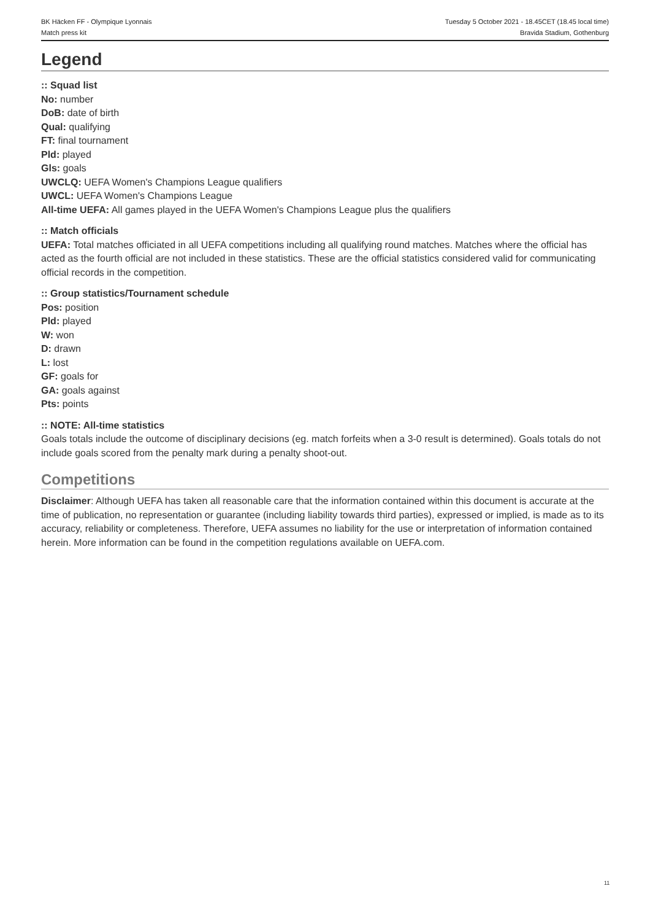BK Häcken FF - Olympique Lyonnais
Match press kit
Tuesday 5 October 2021 - 18.45CET (18.45 local time)
Bravida Stadium, Gothenburg
Legend
:: Squad list
No: number
DoB: date of birth
Qual: qualifying
FT: final tournament
Pld: played
Gls: goals
UWCLQ: UEFA Women's Champions League qualifiers
UWCL: UEFA Women's Champions League
All-time UEFA: All games played in the UEFA Women's Champions League plus the qualifiers
:: Match officials
UEFA: Total matches officiated in all UEFA competitions including all qualifying round matches. Matches where the official has acted as the fourth official are not included in these statistics. These are the official statistics considered valid for communicating official records in the competition.
:: Group statistics/Tournament schedule
Pos: position
Pld: played
W: won
D: drawn
L: lost
GF: goals for
GA: goals against
Pts: points
:: NOTE: All-time statistics
Goals totals include the outcome of disciplinary decisions (eg. match forfeits when a 3-0 result is determined). Goals totals do not include goals scored from the penalty mark during a penalty shoot-out.
Competitions
Disclaimer: Although UEFA has taken all reasonable care that the information contained within this document is accurate at the time of publication, no representation or guarantee (including liability towards third parties), expressed or implied, is made as to its accuracy, reliability or completeness. Therefore, UEFA assumes no liability for the use or interpretation of information contained herein. More information can be found in the competition regulations available on UEFA.com.
11